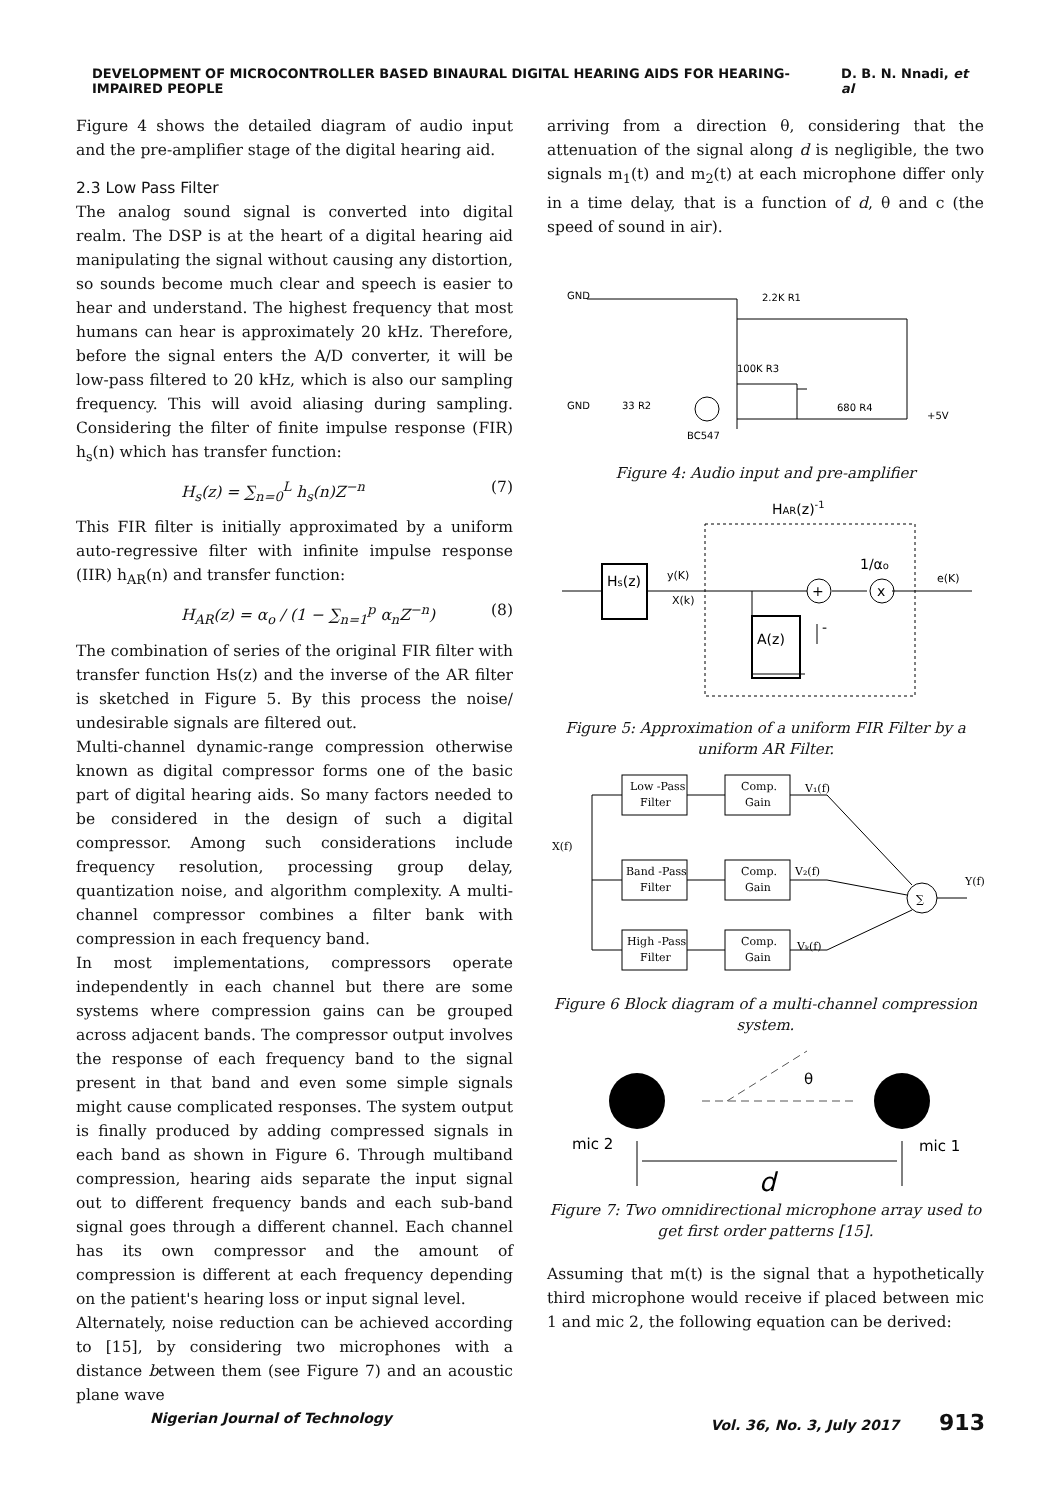DEVELOPMENT OF MICROCONTROLLER BASED BINAURAL DIGITAL HEARING AIDS FOR HEARING-IMPAIRED PEOPLE D. B. N. Nnadi, et al
Figure 4 shows the detailed diagram of audio input and the pre-amplifier stage of the digital hearing aid.
2.3 Low Pass Filter
The analog sound signal is converted into digital realm. The DSP is at the heart of a digital hearing aid manipulating the signal without causing any distortion, so sounds become much clear and speech is easier to hear and understand. The highest frequency that most humans can hear is approximately 20 kHz. Therefore, before the signal enters the A/D converter, it will be low-pass filtered to 20 kHz, which is also our sampling frequency. This will avoid aliasing during sampling. Considering the filter of finite impulse response (FIR) h<sub>s</sub>(n) which has transfer function:
H<sub>s</sub>(z) = ∑<sub>n=0</sub><sup>L</sup> h<sub>s</sub>(n)Z<sup>−n</sup> (7)
This FIR filter is initially approximated by a uniform auto-regressive filter with infinite impulse response (IIR) h<sub>AR</sub>(n) and transfer function:
H<sub>AR</sub>(z) = α<sub>o</sub> / (1 − ∑<sub>n=1</sub><sup>p</sup> α<sub>n</sub>Z<sup>−n</sup>) (8)
The combination of series of the original FIR filter with transfer function Hs(z) and the inverse of the AR filter is sketched in Figure 5. By this process the noise/ undesirable signals are filtered out.
Multi-channel dynamic-range compression otherwise known as digital compressor forms one of the basic part of digital hearing aids. So many factors needed to be considered in the design of such a digital compressor. Among such considerations include frequency resolution, processing group delay, quantization noise, and algorithm complexity. A multi-channel compressor combines a filter bank with compression in each frequency band.
In most implementations, compressors operate independently in each channel but there are some systems where compression gains can be grouped across adjacent bands. The compressor output involves the response of each frequency band to the signal present in that band and even some simple signals might cause complicated responses. The system output is finally produced by adding compressed signals in each band as shown in Figure 6. Through multiband compression, hearing aids separate the input signal out to different frequency bands and each sub-band signal goes through a different channel. Each channel has its own compressor and the amount of compression is different at each frequency depending on the patient's hearing loss or input signal level.
Alternately, noise reduction can be achieved according to [15], by considering two microphones with a distance between them (see Figure 7) and an acoustic plane wave
arriving from a direction θ, considering that the attenuation of the signal along d is negligible, the two signals m<sub>1</sub>(t) and m<sub>2</sub>(t) at each microphone differ only in a time delay, that is a function of d, θ and c (the speed of sound in air).
GND
2.2K R1
100K R3
GND
33 R2
BC547
680 R4
+5V
Figure 4: Audio input and pre-amplifier
HAR(z)-1
Hs(z)
A(z)
+
x
y(K)
X(k)
1/αo
e(K)
-
Figure 5: Approximation of a uniform FIR Filter by a uniform AR Filter.
Low -Pass
Filter
Comp.
Gain
Band -Pass
Filter
Comp.
Gain
High -Pass
Filter
Comp.
Gain
∑
X(f)
V₁(f)
V₂(f)
Vₖ(f)
Y(f)
Figure 6 Block diagram of a multi-channel compression system.
θ
mic 2
mic 1
d
Figure 7: Two omnidirectional microphone array used to get first order patterns [15].
Assuming that m(t) is the signal that a hypothetically third microphone would receive if placed between mic 1 and mic 2, the following equation can be derived:
Nigerian Journal of Technology Vol. 36, No. 3, July 2017 913